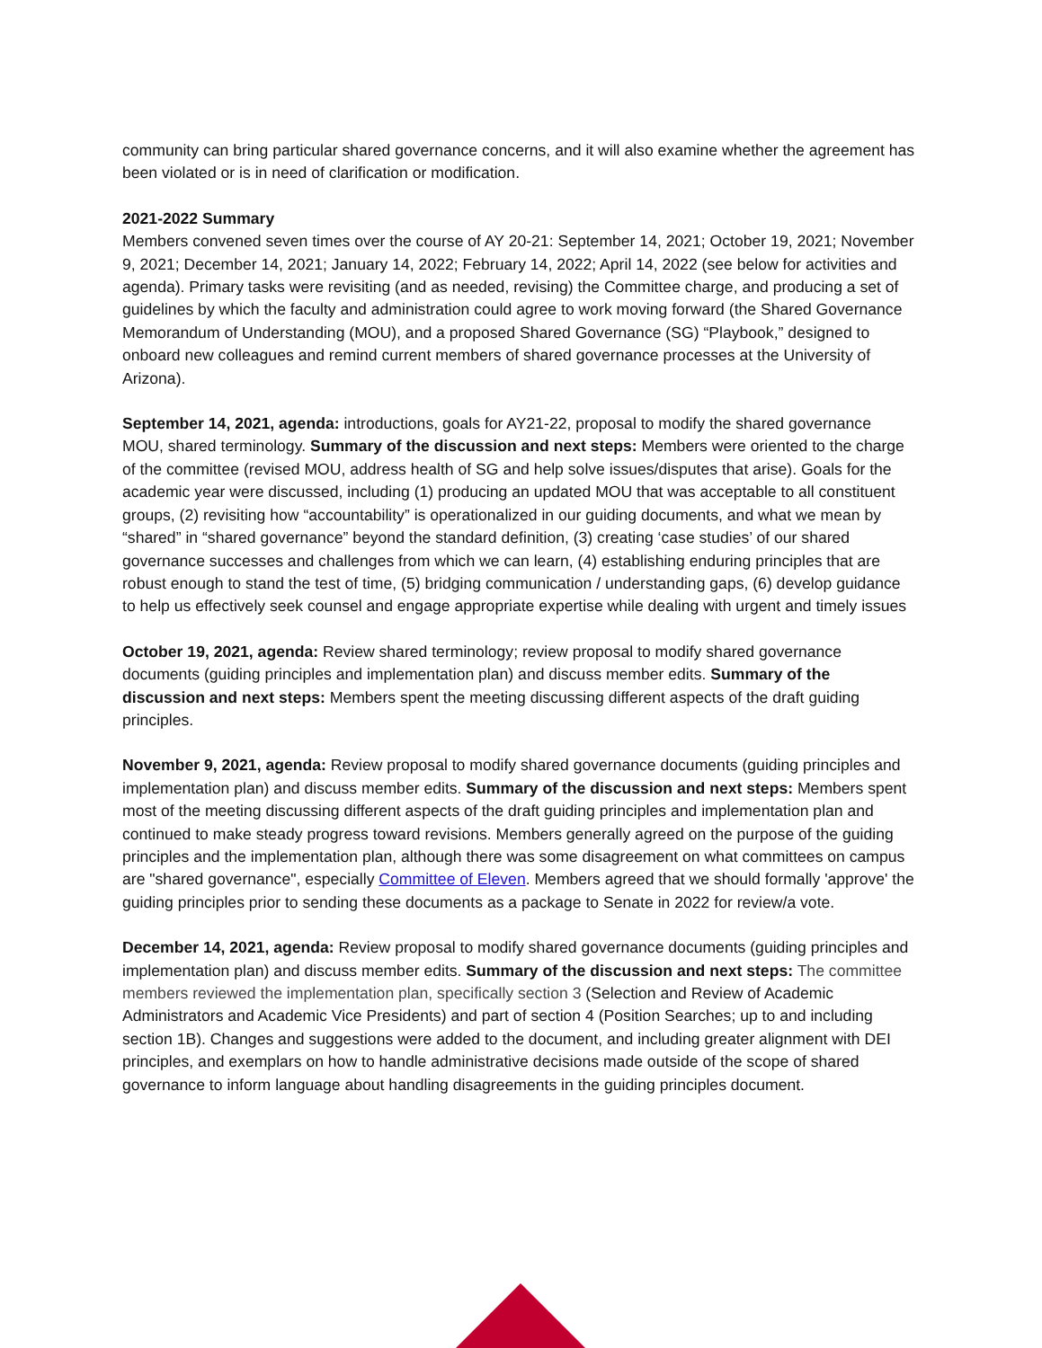community can bring particular shared governance concerns, and it will also examine whether the agreement has been violated or is in need of clarification or modification.
2021-2022 Summary
Members convened seven times over the course of AY 20-21: September 14, 2021; October 19, 2021; November 9, 2021; December 14, 2021; January 14, 2022; February 14, 2022; April 14, 2022 (see below for activities and agenda). Primary tasks were revisiting (and as needed, revising) the Committee charge, and producing a set of guidelines by which the faculty and administration could agree to work moving forward (the Shared Governance Memorandum of Understanding (MOU), and a proposed Shared Governance (SG) “Playbook,” designed to onboard new colleagues and remind current members of shared governance processes at the University of Arizona).
September 14, 2021, agenda: introductions, goals for AY21-22, proposal to modify the shared governance MOU, shared terminology. Summary of the discussion and next steps: Members were oriented to the charge of the committee (revised MOU, address health of SG and help solve issues/disputes that arise). Goals for the academic year were discussed, including (1) producing an updated MOU that was acceptable to all constituent groups, (2) revisiting how “accountability” is operationalized in our guiding documents, and what we mean by “shared” in “shared governance” beyond the standard definition, (3) creating ‘case studies’ of our shared governance successes and challenges from which we can learn, (4) establishing enduring principles that are robust enough to stand the test of time, (5) bridging communication / understanding gaps, (6) develop guidance to help us effectively seek counsel and engage appropriate expertise while dealing with urgent and timely issues
October 19, 2021, agenda: Review shared terminology; review proposal to modify shared governance documents (guiding principles and implementation plan) and discuss member edits. Summary of the discussion and next steps: Members spent the meeting discussing different aspects of the draft guiding principles.
November 9, 2021, agenda: Review proposal to modify shared governance documents (guiding principles and implementation plan) and discuss member edits. Summary of the discussion and next steps: Members spent most of the meeting discussing different aspects of the draft guiding principles and implementation plan and continued to make steady progress toward revisions. Members generally agreed on the purpose of the guiding principles and the implementation plan, although there was some disagreement on what committees on campus are "shared governance", especially Committee of Eleven. Members agreed that we should formally 'approve' the guiding principles prior to sending these documents as a package to Senate in 2022 for review/a vote.
December 14, 2021, agenda: Review proposal to modify shared governance documents (guiding principles and implementation plan) and discuss member edits. Summary of the discussion and next steps: The committee members reviewed the implementation plan, specifically section 3 (Selection and Review of Academic Administrators and Academic Vice Presidents) and part of section 4 (Position Searches; up to and including section 1B). Changes and suggestions were added to the document, and including greater alignment with DEI principles, and exemplars on how to handle administrative decisions made outside of the scope of shared governance to inform language about handling disagreements in the guiding principles document.